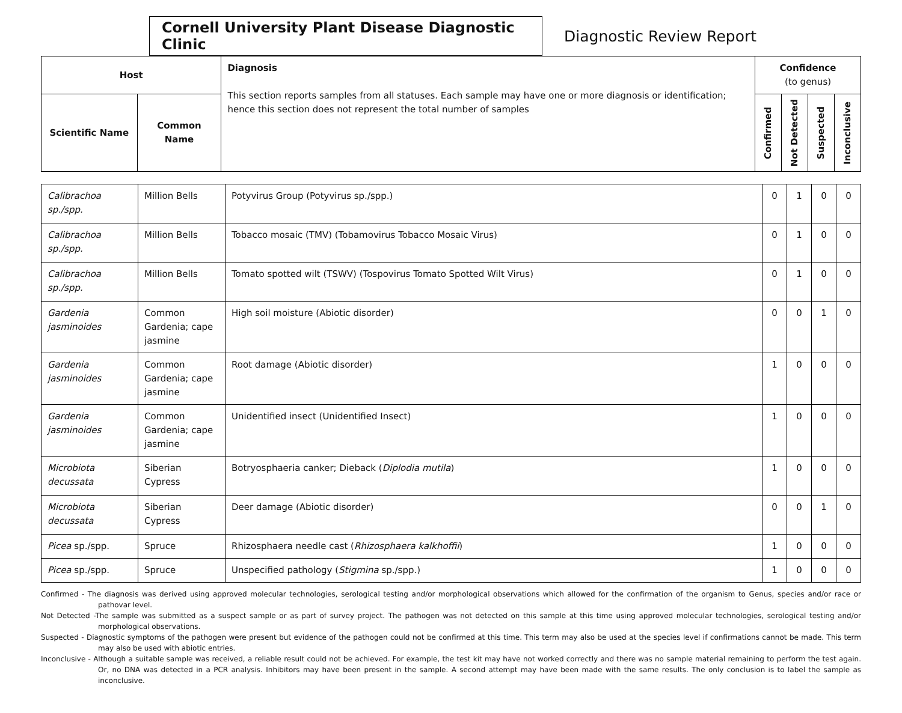Cornell University Plant Disease Diagnostic Clinic
Diagnostic Review Report
| Host | | Diagnosis This section reports samples from all statuses. Each sample may have one or more diagnosis or identification; hence this section does not represent the total number of samples | Confidence (to genus) | | | |
| --- | --- | --- | --- | --- | --- | --- |
| Scientific Name | Common Name | | Confirmed | Not Detected | Suspected | Inconclusive |
| Calibrachoa sp./spp. | Million Bells | Potyvirus Group (Potyvirus sp./spp.) | 0 | 1 | 0 | 0 |
| Calibrachoa sp./spp. | Million Bells | Tobacco mosaic (TMV) (Tobamovirus Tobacco Mosaic Virus) | 0 | 1 | 0 | 0 |
| Calibrachoa sp./spp. | Million Bells | Tomato spotted wilt (TSWV) (Tospovirus Tomato Spotted Wilt Virus) | 0 | 1 | 0 | 0 |
| Gardenia jasminoides | Common Gardenia; cape jasmine | High soil moisture (Abiotic disorder) | 0 | 0 | 1 | 0 |
| Gardenia jasminoides | Common Gardenia; cape jasmine | Root damage (Abiotic disorder) | 1 | 0 | 0 | 0 |
| Gardenia jasminoides | Common Gardenia; cape jasmine | Unidentified insect (Unidentified Insect) | 1 | 0 | 0 | 0 |
| Microbiota decussata | Siberian Cypress | Botryosphaeria canker; Dieback ( Diplodia mutila ) | 1 | 0 | 0 | 0 |
| Microbiota decussata | Siberian Cypress | Deer damage (Abiotic disorder) | 0 | 0 | 1 | 0 |
| Picea sp./spp. | Spruce | Rhizosphaera needle cast ( Rhizosphaera kalkhoffii ) | 1 | 0 | 0 | 0 |
| Picea sp./spp. | Spruce | Unspecified pathology ( Stigmina sp./spp.) | 1 | 0 | 0 | 0 |
Confirmed - The diagnosis was derived using approved molecular technologies, serological testing and/or morphological observations which allowed for the confirmation of the organism to Genus, species and/or race or pathovar level.
Not Detected -The sample was submitted as a suspect sample or as part of survey project. The pathogen was not detected on this sample at this time using approved molecular technologies, serological testing and/or morphological observations.
Suspected - Diagnostic symptoms of the pathogen were present but evidence of the pathogen could not be confirmed at this time. This term may also be used at the species level if confirmations cannot be made. This term may also be used with abiotic entries.
Inconclusive - Although a suitable sample was received, a reliable result could not be achieved. For example, the test kit may have not worked correctly and there was no sample material remaining to perform the test again. Or, no DNA was detected in a PCR analysis. Inhibitors may have been present in the sample. A second attempt may have been made with the same results. The only conclusion is to label the sample as inconclusive.